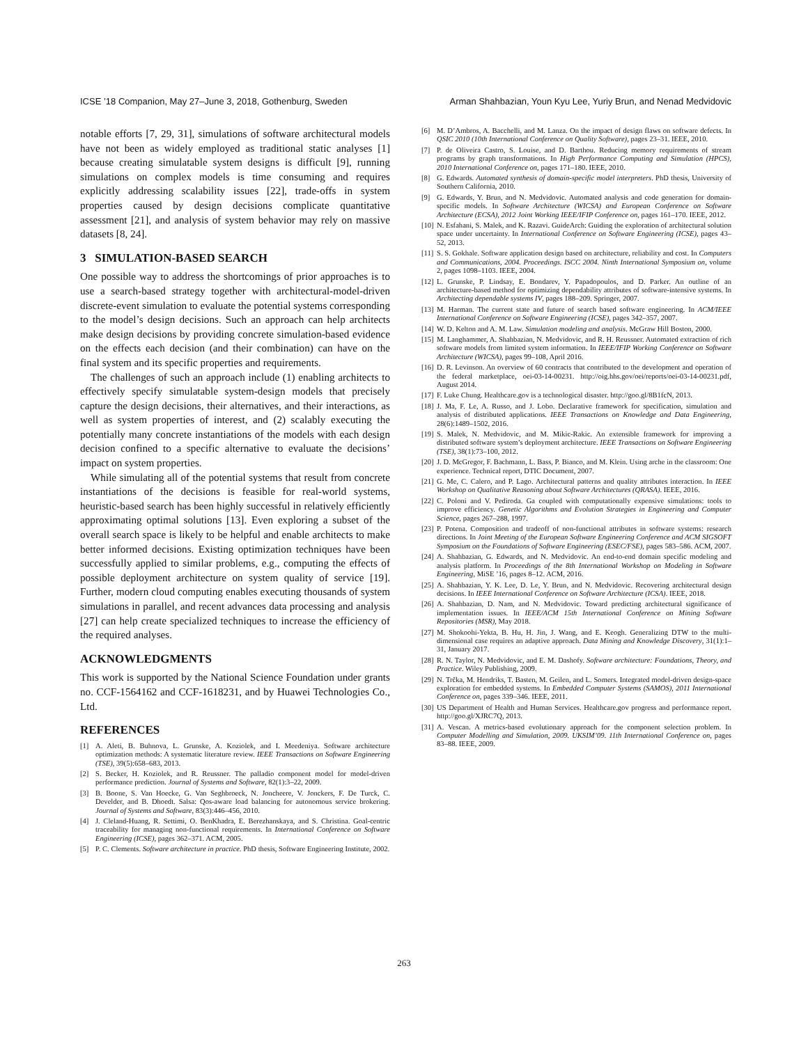ICSE ’18 Companion, May 27–June 3, 2018, Gothenburg, Sweden Arman Shahbazian, Youn Kyu Lee, Yuriy Brun, and Nenad Medvidovic
notable efforts [7, 29, 31], simulations of software architectural models have not been as widely employed as traditional static analyses [1] because creating simulatable system designs is difficult [9], running simulations on complex models is time consuming and requires explicitly addressing scalability issues [22], trade-offs in system properties caused by design decisions complicate quantitative assessment [21], and analysis of system behavior may rely on massive datasets [8, 24].
3 SIMULATION-BASED SEARCH
One possible way to address the shortcomings of prior approaches is to use a search-based strategy together with architectural-model-driven discrete-event simulation to evaluate the potential systems corresponding to the model’s design decisions. Such an approach can help architects make design decisions by providing concrete simulation-based evidence on the effects each decision (and their combination) can have on the final system and its specific properties and requirements.
The challenges of such an approach include (1) enabling architects to effectively specify simulatable system-design models that precisely capture the design decisions, their alternatives, and their interactions, as well as system properties of interest, and (2) scalably executing the potentially many concrete instantiations of the models with each design decision confined to a specific alternative to evaluate the decisions’ impact on system properties.
While simulating all of the potential systems that result from concrete instantiations of the decisions is feasible for real-world systems, heuristic-based search has been highly successful in relatively efficiently approximating optimal solutions [13]. Even exploring a subset of the overall search space is likely to be helpful and enable architects to make better informed decisions. Existing optimization techniques have been successfully applied to similar problems, e.g., computing the effects of possible deployment architecture on system quality of service [19]. Further, modern cloud computing enables executing thousands of system simulations in parallel, and recent advances data processing and analysis [27] can help create specialized techniques to increase the efficiency of the required analyses.
ACKNOWLEDGMENTS
This work is supported by the National Science Foundation under grants no. CCF-1564162 and CCF-1618231, and by Huawei Technologies Co., Ltd.
REFERENCES
[1] A. Aleti, B. Buhnova, L. Grunske, A. Koziolek, and I. Meedeniya. Software architecture optimization methods: A systematic literature review. IEEE Transactions on Software Engineering (TSE), 39(5):658–683, 2013.
[2] S. Becker, H. Koziolek, and R. Reussner. The palladio component model for model-driven performance prediction. Journal of Systems and Software, 82(1):3–22, 2009.
[3] B. Boone, S. Van Hoecke, G. Van Seghbroeck, N. Joncheere, V. Jonckers, F. De Turck, C. Develder, and B. Dhoedt. Salsa: Qos-aware load balancing for autonomous service brokering. Journal of Systems and Software, 83(3):446–456, 2010.
[4] J. Cleland-Huang, R. Settimi, O. BenKhadra, E. Berezhanskaya, and S. Christina. Goal-centric traceability for managing non-functional requirements. In International Conference on Software Engineering (ICSE), pages 362–371. ACM, 2005.
[5] P. C. Clements. Software architecture in practice. PhD thesis, Software Engineering Institute, 2002.
[6] M. D’Ambros, A. Bacchelli, and M. Lanza. On the impact of design flaws on software defects. In QSIC 2010 (10th International Conference on Quality Software), pages 23–31. IEEE, 2010.
[7] P. de Oliveira Castro, S. Louise, and D. Barthou. Reducing memory requirements of stream programs by graph transformations. In High Performance Computing and Simulation (HPCS), 2010 International Conference on, pages 171–180. IEEE, 2010.
[8] G. Edwards. Automated synthesis of domain-specific model interpreters. PhD thesis, University of Southern California, 2010.
[9] G. Edwards, Y. Brun, and N. Medvidovic. Automated analysis and code generation for domain-specific models. In Software Architecture (WICSA) and European Conference on Software Architecture (ECSA), 2012 Joint Working IEEE/IFIP Conference on, pages 161–170. IEEE, 2012.
[10] N. Esfahani, S. Malek, and K. Razavi. GuideArch: Guiding the exploration of architectural solution space under uncertainty. In International Conference on Software Engineering (ICSE), pages 43–52, 2013.
[11] S. S. Gokhale. Software application design based on architecture, reliability and cost. In Computers and Communications, 2004. Proceedings. ISCC 2004. Ninth International Symposium on, volume 2, pages 1098–1103. IEEE, 2004.
[12] L. Grunske, P. Lindsay, E. Bondarev, Y. Papadopoulos, and D. Parker. An outline of an architecture-based method for optimizing dependability attributes of software-intensive systems. In Architecting dependable systems IV, pages 188–209. Springer, 2007.
[13] M. Harman. The current state and future of search based software engineering. In ACM/IEEE International Conference on Software Engineering (ICSE), pages 342–357, 2007.
[14] W. D. Kelton and A. M. Law. Simulation modeling and analysis. McGraw Hill Boston, 2000.
[15] M. Langhammer, A. Shahbazian, N. Medvidovic, and R. H. Reussner. Automated extraction of rich software models from limited system information. In IEEE/IFIP Working Conference on Software Architecture (WICSA), pages 99–108, April 2016.
[16] D. R. Levinson. An overview of 60 contracts that contributed to the development and operation of the federal marketplace, oei-03-14-00231. http://oig.hhs.gov/oei/reports/oei-03-14-00231.pdf, August 2014.
[17] F. Luke Chung. Healthcare.gov is a technological disaster. http://goo.gl/8B1fcN, 2013.
[18] J. Ma, F. Le, A. Russo, and J. Lobo. Declarative framework for specification, simulation and analysis of distributed applications. IEEE Transactions on Knowledge and Data Engineering, 28(6):1489–1502, 2016.
[19] S. Malek, N. Medvidovic, and M. Mikic-Rakic. An extensible framework for improving a distributed software system’s deployment architecture. IEEE Transactions on Software Engineering (TSE), 38(1):73–100, 2012.
[20] J. D. McGregor, F. Bachmann, L. Bass, P. Bianco, and M. Klein. Using arche in the classroom: One experience. Technical report, DTIC Document, 2007.
[21] G. Me, C. Calero, and P. Lago. Architectural patterns and quality attributes interaction. In IEEE Workshop on Qualitative Reasoning about Software Architectures (QRASA). IEEE, 2016.
[22] C. Poloni and V. Pediroda. Ga coupled with computationally expensive simulations: tools to improve efficiency. Genetic Algorithms and Evolution Strategies in Engineering and Computer Science, pages 267–288, 1997.
[23] P. Potena. Composition and tradeoff of non-functional attributes in software systems: research directions. In Joint Meeting of the European Software Engineering Conference and ACM SIGSOFT Symposium on the Foundations of Software Engineering (ESEC/FSE), pages 583–586. ACM, 2007.
[24] A. Shahbazian, G. Edwards, and N. Medvidovic. An end-to-end domain specific modeling and analysis platform. In Proceedings of the 8th International Workshop on Modeling in Software Engineering, MiSE ’16, pages 8–12. ACM, 2016.
[25] A. Shahbazian, Y. K. Lee, D. Le, Y. Brun, and N. Medvidovic. Recovering architectural design decisions. In IEEE International Conference on Software Architecture (ICSA). IEEE, 2018.
[26] A. Shahbazian, D. Nam, and N. Medvidovic. Toward predicting architectural significance of implementation issues. In IEEE/ACM 15th International Conference on Mining Software Repositories (MSR), May 2018.
[27] M. Shokoohi-Yekta, B. Hu, H. Jin, J. Wang, and E. Keogh. Generalizing DTW to the multi-dimensional case requires an adaptive approach. Data Mining and Knowledge Discovery, 31(1):1–31, January 2017.
[28] R. N. Taylor, N. Medvidovic, and E. M. Dashofy. Software architecture: Foundations, Theory, and Practice. Wiley Publishing, 2009.
[29] N. Trčka, M. Hendriks, T. Basten, M. Geilen, and L. Somers. Integrated model-driven design-space exploration for embedded systems. In Embedded Computer Systems (SAMOS), 2011 International Conference on, pages 339–346. IEEE, 2011.
[30] US Department of Health and Human Services. Healthcare.gov progress and performance report. http://goo.gl/XJRC7Q, 2013.
[31] A. Vescan. A metrics-based evolutionary approach for the component selection problem. In Computer Modelling and Simulation, 2009. UKSIM’09. 11th International Conference on, pages 83–88. IEEE, 2009.
263